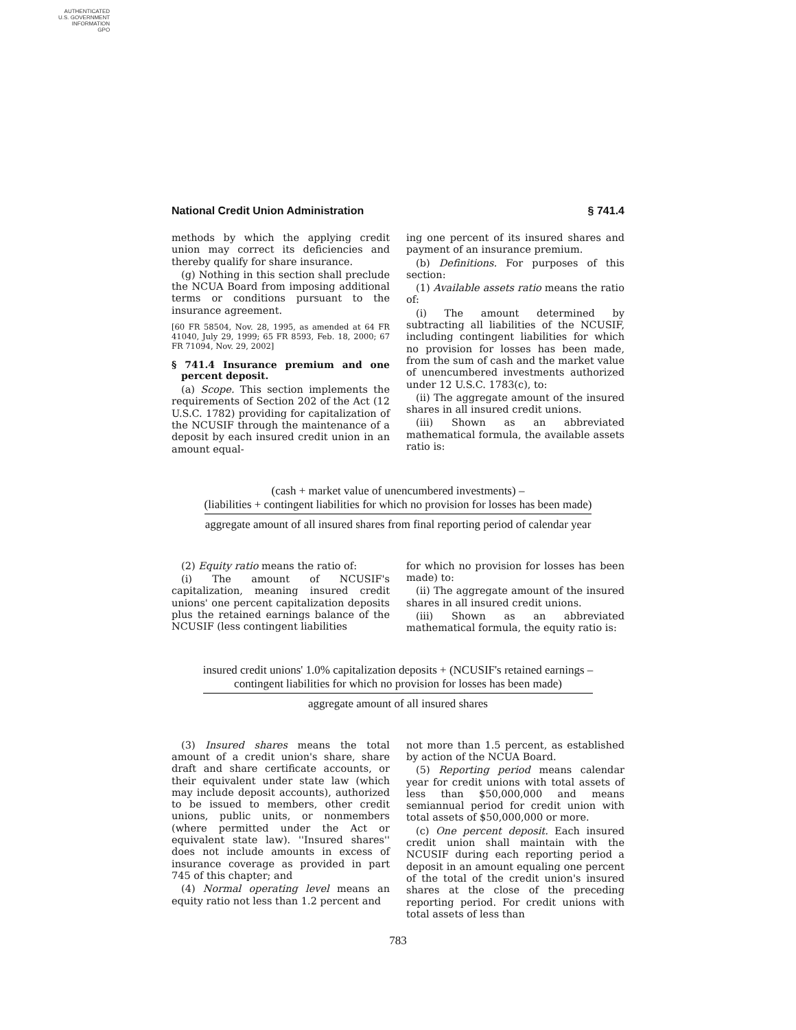AUTHENTICATED
U.S. GOVERNMENT
INFORMATION
GPO
National Credit Union Administration § 741.4
methods by which the applying credit union may correct its deficiencies and thereby qualify for share insurance.
(g) Nothing in this section shall preclude the NCUA Board from imposing additional terms or conditions pursuant to the insurance agreement.
[60 FR 58504, Nov. 28, 1995, as amended at 64 FR 41040, July 29, 1999; 65 FR 8593, Feb. 18, 2000; 67 FR 71094, Nov. 29, 2002]
§ 741.4 Insurance premium and one percent deposit.
(a) Scope. This section implements the requirements of Section 202 of the Act (12 U.S.C. 1782) providing for capitalization of the NCUSIF through the maintenance of a deposit by each insured credit union in an amount equal-
ing one percent of its insured shares and payment of an insurance premium.
(b) Definitions. For purposes of this section:
(1) Available assets ratio means the ratio of:
(i) The amount determined by subtracting all liabilities of the NCUSIF, including contingent liabilities for which no provision for losses has been made, from the sum of cash and the market value of unencumbered investments authorized under 12 U.S.C. 1783(c), to:
(ii) The aggregate amount of the insured shares in all insured credit unions.
(iii) Shown as an abbreviated mathematical formula, the available assets ratio is:
(cash + market value of unencumbered investments) –
(liabilities + contingent liabilities for which no provision for losses has been made)
aggregate amount of all insured shares from final reporting period of calendar year
(2) Equity ratio means the ratio of:
(i) The amount of NCUSIF's capitalization, meaning insured credit unions' one percent capitalization deposits plus the retained earnings balance of the NCUSIF (less contingent liabilities
for which no provision for losses has been made) to:
(ii) The aggregate amount of the insured shares in all insured credit unions.
(iii) Shown as an abbreviated mathematical formula, the equity ratio is:
insured credit unions' 1.0% capitalization deposits + (NCUSIF's retained earnings –
contingent liabilities for which no provision for losses has been made)
aggregate amount of all insured shares
(3) Insured shares means the total amount of a credit union's share, share draft and share certificate accounts, or their equivalent under state law (which may include deposit accounts), authorized to be issued to members, other credit unions, public units, or nonmembers (where permitted under the Act or equivalent state law). ''Insured shares'' does not include amounts in excess of insurance coverage as provided in part 745 of this chapter; and
(4) Normal operating level means an equity ratio not less than 1.2 percent and
not more than 1.5 percent, as established by action of the NCUA Board.
(5) Reporting period means calendar year for credit unions with total assets of less than $50,000,000 and means semiannual period for credit union with total assets of $50,000,000 or more.
(c) One percent deposit. Each insured credit union shall maintain with the NCUSIF during each reporting period a deposit in an amount equaling one percent of the total of the credit union's insured shares at the close of the preceding reporting period. For credit unions with total assets of less than
783